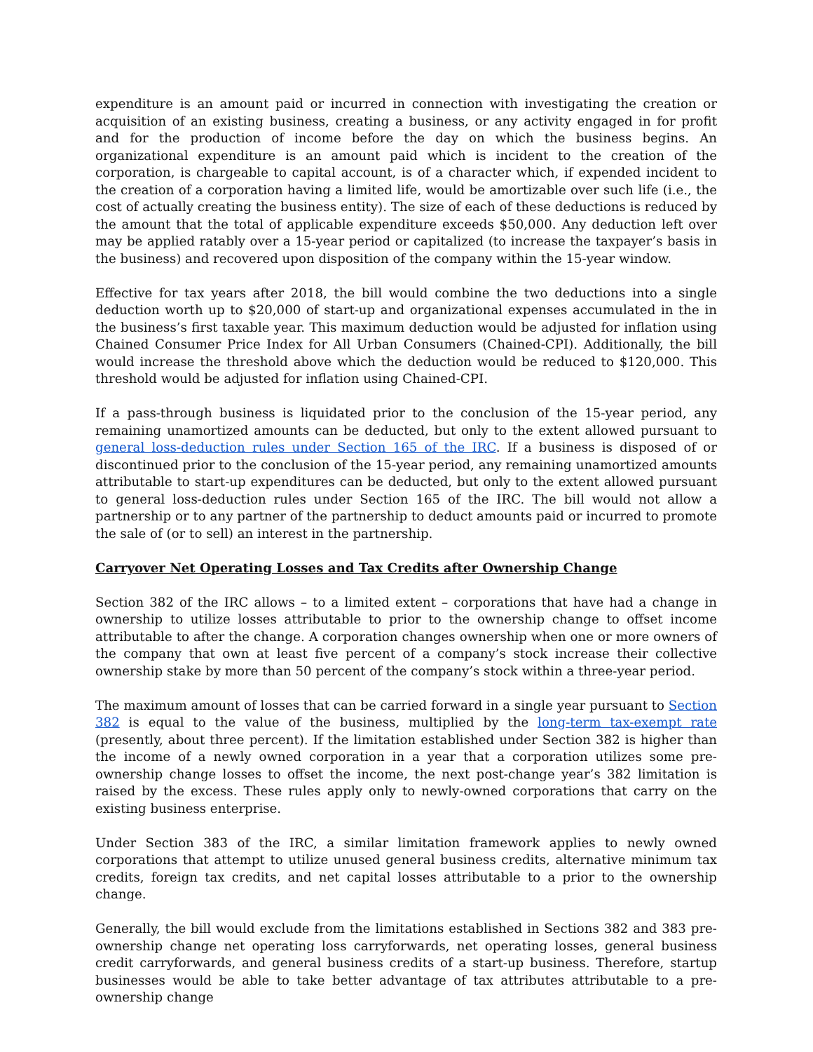expenditure is an amount paid or incurred in connection with investigating the creation or acquisition of an existing business, creating a business, or any activity engaged in for profit and for the production of income before the day on which the business begins. An organizational expenditure is an amount paid which is incident to the creation of the corporation, is chargeable to capital account, is of a character which, if expended incident to the creation of a corporation having a limited life, would be amortizable over such life (i.e., the cost of actually creating the business entity). The size of each of these deductions is reduced by the amount that the total of applicable expenditure exceeds $50,000. Any deduction left over may be applied ratably over a 15-year period or capitalized (to increase the taxpayer’s basis in the business) and recovered upon disposition of the company within the 15-year window.
Effective for tax years after 2018, the bill would combine the two deductions into a single deduction worth up to $20,000 of start-up and organizational expenses accumulated in the in the business’s first taxable year. This maximum deduction would be adjusted for inflation using Chained Consumer Price Index for All Urban Consumers (Chained-CPI). Additionally, the bill would increase the threshold above which the deduction would be reduced to $120,000. This threshold would be adjusted for inflation using Chained-CPI.
If a pass-through business is liquidated prior to the conclusion of the 15-year period, any remaining unamortized amounts can be deducted, but only to the extent allowed pursuant to general loss-deduction rules under Section 165 of the IRC. If a business is disposed of or discontinued prior to the conclusion of the 15-year period, any remaining unamortized amounts attributable to start-up expenditures can be deducted, but only to the extent allowed pursuant to general loss-deduction rules under Section 165 of the IRC. The bill would not allow a partnership or to any partner of the partnership to deduct amounts paid or incurred to promote the sale of (or to sell) an interest in the partnership.
Carryover Net Operating Losses and Tax Credits after Ownership Change
Section 382 of the IRC allows – to a limited extent – corporations that have had a change in ownership to utilize losses attributable to prior to the ownership change to offset income attributable to after the change. A corporation changes ownership when one or more owners of the company that own at least five percent of a company’s stock increase their collective ownership stake by more than 50 percent of the company’s stock within a three-year period.
The maximum amount of losses that can be carried forward in a single year pursuant to Section 382 is equal to the value of the business, multiplied by the long-term tax-exempt rate (presently, about three percent). If the limitation established under Section 382 is higher than the income of a newly owned corporation in a year that a corporation utilizes some pre-ownership change losses to offset the income, the next post-change year’s 382 limitation is raised by the excess. These rules apply only to newly-owned corporations that carry on the existing business enterprise.
Under Section 383 of the IRC, a similar limitation framework applies to newly owned corporations that attempt to utilize unused general business credits, alternative minimum tax credits, foreign tax credits, and net capital losses attributable to a prior to the ownership change.
Generally, the bill would exclude from the limitations established in Sections 382 and 383 pre-ownership change net operating loss carryforwards, net operating losses, general business credit carryforwards, and general business credits of a start-up business. Therefore, startup businesses would be able to take better advantage of tax attributes attributable to a pre-ownership change